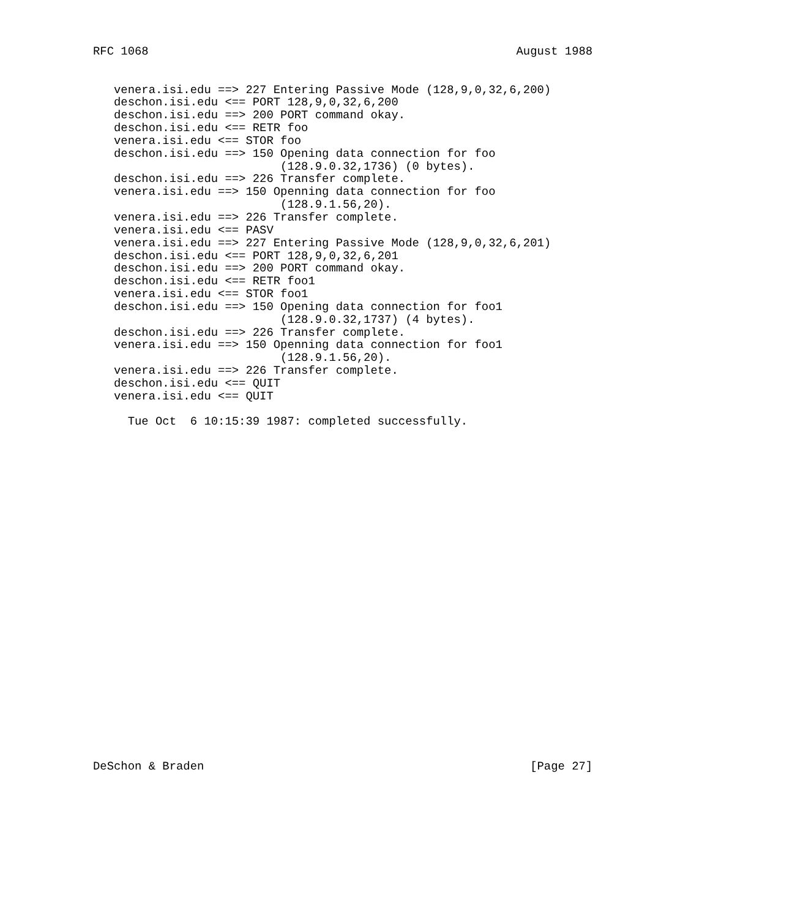RFC 1068                                                     August 1988


   venera.isi.edu ==> 227 Entering Passive Mode (128,9,0,32,6,200)
   deschon.isi.edu <== PORT 128,9,0,32,6,200
   deschon.isi.edu ==> 200 PORT command okay.
   deschon.isi.edu <== RETR foo
   venera.isi.edu <== STOR foo
   deschon.isi.edu ==> 150 Opening data connection for foo
                           (128.9.0.32,1736) (0 bytes).
   deschon.isi.edu ==> 226 Transfer complete.
   venera.isi.edu ==> 150 Openning data connection for foo
                           (128.9.1.56,20).
   venera.isi.edu ==> 226 Transfer complete.
   venera.isi.edu <== PASV
   venera.isi.edu ==> 227 Entering Passive Mode (128,9,0,32,6,201)
   deschon.isi.edu <== PORT 128,9,0,32,6,201
   deschon.isi.edu ==> 200 PORT command okay.
   deschon.isi.edu <== RETR foo1
   venera.isi.edu <== STOR foo1
   deschon.isi.edu ==> 150 Opening data connection for foo1
                           (128.9.0.32,1737) (4 bytes).
   deschon.isi.edu ==> 226 Transfer complete.
   venera.isi.edu ==> 150 Openning data connection for foo1
                           (128.9.1.56,20).
   venera.isi.edu ==> 226 Transfer complete.
   deschon.isi.edu <== QUIT
   venera.isi.edu <== QUIT

     Tue Oct  6 10:15:39 1987: completed successfully.


























DeSchon & Braden                                               [Page 27]